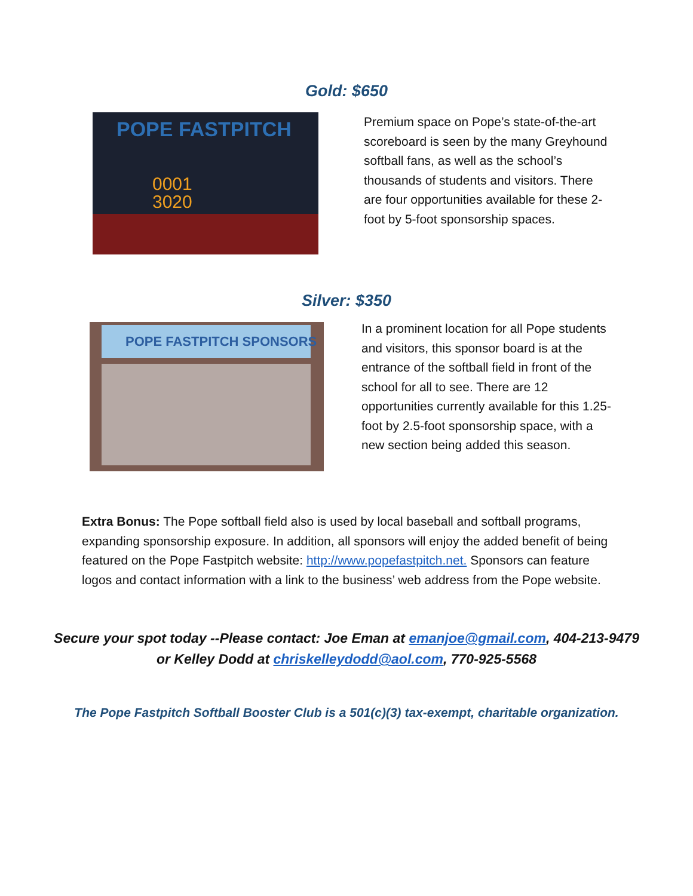Gold: $650
POPE FASTPITCH
0001
3020
Premium space on Pope’s state-of-the-art scoreboard is seen by the many Greyhound softball fans, as well as the school’s thousands of students and visitors. There are four opportunities available for these 2-foot by 5-foot sponsorship spaces.
Silver: $350
POPE FASTPITCH SPONSORS
In a prominent location for all Pope students and visitors, this sponsor board is at the entrance of the softball field in front of the school for all to see. There are 12 opportunities currently available for this 1.25-foot by 2.5-foot sponsorship space, with a new section being added this season.
Extra Bonus: The Pope softball field also is used by local baseball and softball programs, expanding sponsorship exposure. In addition, all sponsors will enjoy the added benefit of being featured on the Pope Fastpitch website: http://www.popefastpitch.net. Sponsors can feature logos and contact information with a link to the business’ web address from the Pope website.
Secure your spot today --Please contact: Joe Eman at emanjoe@gmail.com, 404-213-9479
or Kelley Dodd at chriskelleydodd@aol.com, 770-925-5568
The Pope Fastpitch Softball Booster Club is a 501(c)(3) tax-exempt, charitable organization.